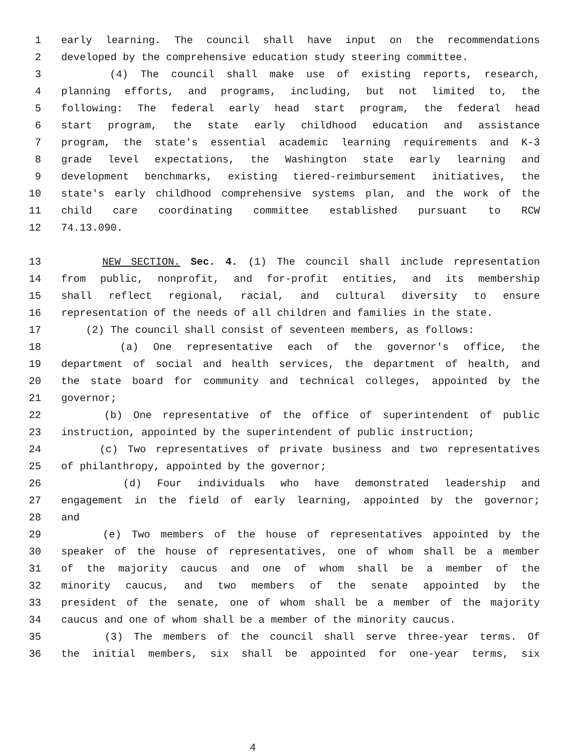1 early learning. The council shall have input on the recommendations
2 developed by the comprehensive education study steering committee.
3 (4) The council shall make use of existing reports, research,
4 planning efforts, and programs, including, but not limited to, the
5 following: The federal early head start program, the federal head
6 start program, the state early childhood education and assistance
7 program, the state's essential academic learning requirements and K-3
8 grade level expectations, the Washington state early learning and
9 development benchmarks, existing tiered-reimbursement initiatives, the
10 state's early childhood comprehensive systems plan, and the work of the
11 child care coordinating committee established pursuant to RCW
12 74.13.090.
13 NEW SECTION. Sec. 4. (1) The council shall include representation
14 from public, nonprofit, and for-profit entities, and its membership
15 shall reflect regional, racial, and cultural diversity to ensure
16 representation of the needs of all children and families in the state.
17 (2) The council shall consist of seventeen members, as follows:
18 (a) One representative each of the governor's office, the
19 department of social and health services, the department of health, and
20 the state board for community and technical colleges, appointed by the
21 governor;
22 (b) One representative of the office of superintendent of public
23 instruction, appointed by the superintendent of public instruction;
24 (c) Two representatives of private business and two representatives
25 of philanthropy, appointed by the governor;
26 (d) Four individuals who have demonstrated leadership and
27 engagement in the field of early learning, appointed by the governor;
28 and
29 (e) Two members of the house of representatives appointed by the
30 speaker of the house of representatives, one of whom shall be a member
31 of the majority caucus and one of whom shall be a member of the
32 minority caucus, and two members of the senate appointed by the
33 president of the senate, one of whom shall be a member of the majority
34 caucus and one of whom shall be a member of the minority caucus.
35 (3) The members of the council shall serve three-year terms. Of
36 the initial members, six shall be appointed for one-year terms, six
4